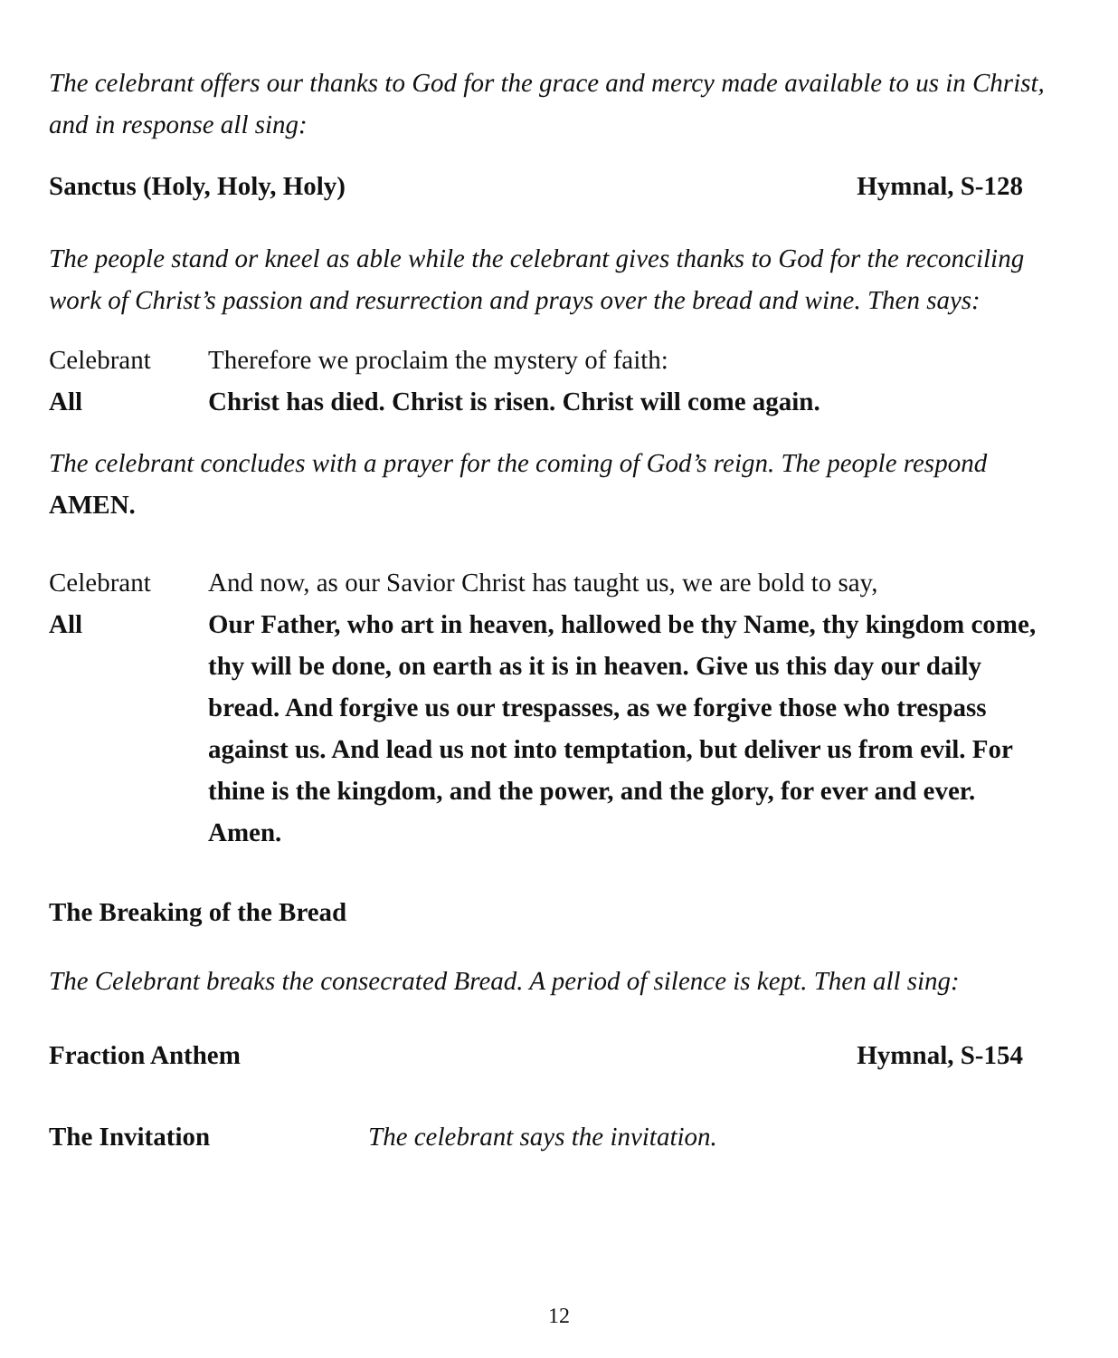The celebrant offers our thanks to God for the grace and mercy made available to us in Christ, and in response all sing:
Sanctus (Holy, Holy, Holy) Hymnal, S-128
The people stand or kneel as able while the celebrant gives thanks to God for the reconciling work of Christ’s passion and resurrection and prays over the bread and wine. Then says:
Celebrant Therefore we proclaim the mystery of faith:
All Christ has died. Christ is risen. Christ will come again.
The celebrant concludes with a prayer for the coming of God’s reign. The people respond AMEN.
Celebrant And now, as our Savior Christ has taught us, we are bold to say,
All Our Father, who art in heaven, hallowed be thy Name, thy kingdom come, thy will be done, on earth as it is in heaven. Give us this day our daily bread. And forgive us our trespasses, as we forgive those who trespass against us. And lead us not into temptation, but deliver us from evil. For thine is the kingdom, and the power, and the glory, for ever and ever. Amen.
The Breaking of the Bread
The Celebrant breaks the consecrated Bread. A period of silence is kept. Then all sing:
Fraction Anthem Hymnal, S-154
The Invitation The celebrant says the invitation.
12